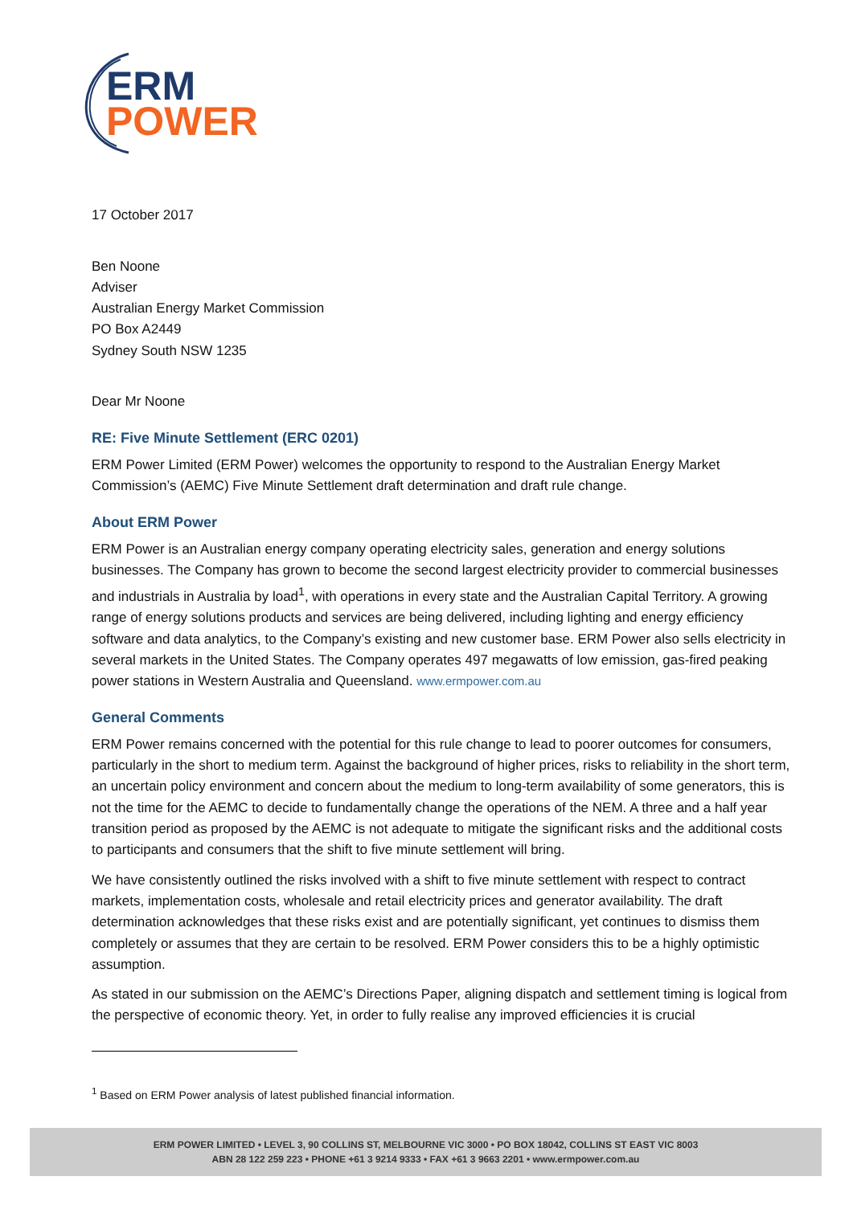ERM
POWER
17 October 2017
Ben Noone
Adviser
Australian Energy Market Commission
PO Box A2449
Sydney South NSW 1235
Dear Mr Noone
RE: Five Minute Settlement (ERC 0201)
ERM Power Limited (ERM Power) welcomes the opportunity to respond to the Australian Energy Market Commission’s (AEMC) Five Minute Settlement draft determination and draft rule change.
About ERM Power
ERM Power is an Australian energy company operating electricity sales, generation and energy solutions businesses. The Company has grown to become the second largest electricity provider to commercial businesses and industrials in Australia by load<sup>1</sup>, with operations in every state and the Australian Capital Territory. A growing range of energy solutions products and services are being delivered, including lighting and energy efficiency software and data analytics, to the Company’s existing and new customer base. ERM Power also sells electricity in several markets in the United States. The Company operates 497 megawatts of low emission, gas-fired peaking power stations in Western Australia and Queensland. www.ermpower.com.au
General Comments
ERM Power remains concerned with the potential for this rule change to lead to poorer outcomes for consumers, particularly in the short to medium term. Against the background of higher prices, risks to reliability in the short term, an uncertain policy environment and concern about the medium to long-term availability of some generators, this is not the time for the AEMC to decide to fundamentally change the operations of the NEM. A three and a half year transition period as proposed by the AEMC is not adequate to mitigate the significant risks and the additional costs to participants and consumers that the shift to five minute settlement will bring.
We have consistently outlined the risks involved with a shift to five minute settlement with respect to contract markets, implementation costs, wholesale and retail electricity prices and generator availability. The draft determination acknowledges that these risks exist and are potentially significant, yet continues to dismiss them completely or assumes that they are certain to be resolved. ERM Power considers this to be a highly optimistic assumption.
As stated in our submission on the AEMC’s Directions Paper, aligning dispatch and settlement timing is logical from the perspective of economic theory. Yet, in order to fully realise any improved efficiencies it is crucial
<sup>1</sup> Based on ERM Power analysis of latest published financial information.
ERM POWER LIMITED • LEVEL 3, 90 COLLINS ST, MELBOURNE VIC 3000 • PO BOX 18042, COLLINS ST EAST VIC 8003
ABN 28 122 259 223 • PHONE +61 3 9214 9333 • FAX +61 3 9663 2201 • www.ermpower.com.au